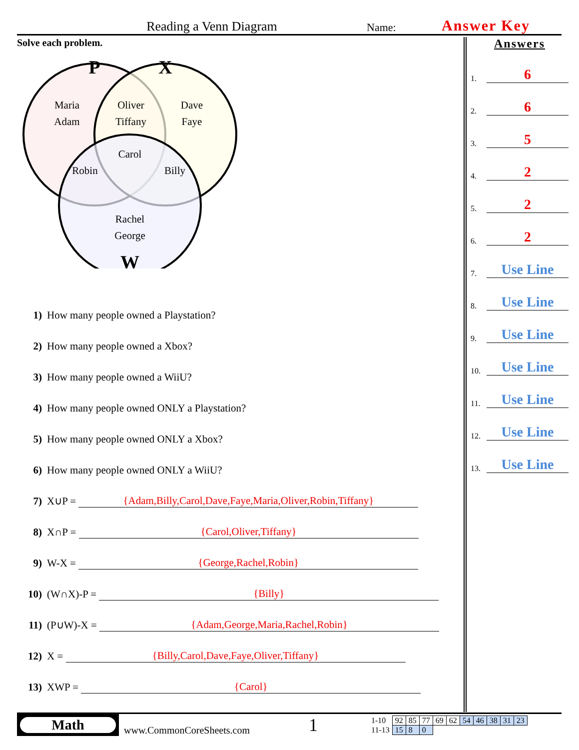Reading a Venn Diagram
Name:
Answer Key
Solve each problem.
P
X
W
Maria
Adam
Oliver
Tiffany
Dave
Faye
Carol
Robin
Billy
Rachel
George
1) How many people owned a Playstation?
2) How many people owned a Xbox?
3) How many people owned a WiiU?
4) How many people owned ONLY a Playstation?
5) How many people owned ONLY a Xbox?
6) How many people owned ONLY a WiiU?
7) X∪P = {Adam,Billy,Carol,Dave,Faye,Maria,Oliver,Robin,Tiffany}
8) X∩P = {Carol,Oliver,Tiffany}
9) W-X = {George,Rachel,Robin}
10) (W∩X)-P = {Billy}
11) (P∪W)-X = {Adam,George,Maria,Rachel,Robin}
12) X = {Billy,Carol,Dave,Faye,Oliver,Tiffany}
13) XWP = {Carol}
Answers
1.
6
2.
6
3.
5
4.
2
5.
2
6.
2
7.
Use Line
8.
Use Line
9.
Use Line
10.
Use Line
11.
Use Line
12.
Use Line
13.
Use Line
Math
www.CommonCoreSheets.com
1
| 1-10 | 92 | 85 | 77 | 69 | 62 | 54 | 46 | 38 | 31 | 23 |
| 11-13 | 15 | 8 | 0 | | | | | | | |